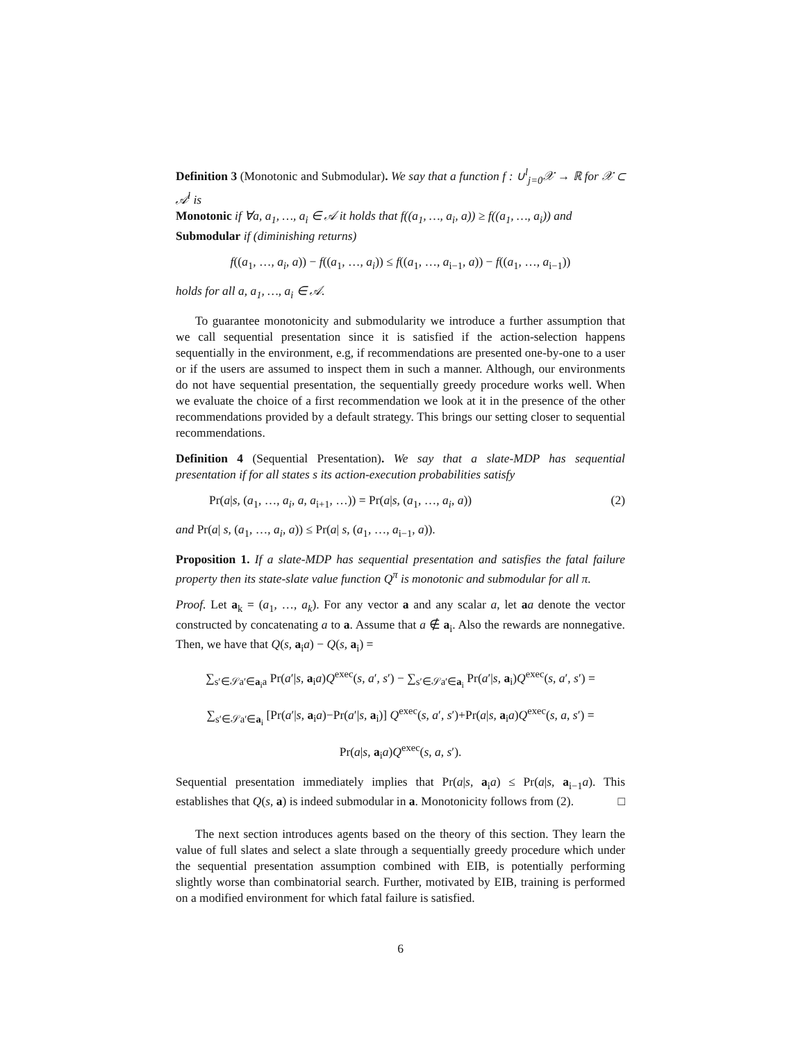Definition 3 (Monotonic and Submodular). We say that a function f : ∪<sup>l</sup><sub>j=0</sub>𝒳 → ℝ for 𝒳 ⊂ 𝒜<sup>l</sup> is
Monotonic if ∀a, a<sub>1</sub>, …, a<sub>i</sub> ∈ 𝒜 it holds that f((a<sub>1</sub>, …, a<sub>i</sub>, a)) ≥ f((a<sub>1</sub>, …, a<sub>i</sub>)) and
Submodular if (diminishing returns)
f((a<sub>1</sub>, …, a<sub>i</sub>, a)) − f((a<sub>1</sub>, …, a<sub>i</sub>)) ≤ f((a<sub>1</sub>, …, a<sub>i−1</sub>, a)) − f((a<sub>1</sub>, …, a<sub>i−1</sub>))
holds for all a, a<sub>1</sub>, …, a<sub>i</sub> ∈ 𝒜.
To guarantee monotonicity and submodularity we introduce a further assumption that we call sequential presentation since it is satisfied if the action-selection happens sequentially in the environment, e.g, if recommendations are presented one-by-one to a user or if the users are assumed to inspect them in such a manner. Although, our environments do not have sequential presentation, the sequentially greedy procedure works well. When we evaluate the choice of a first recommendation we look at it in the presence of the other recommendations provided by a default strategy. This brings our setting closer to sequential recommendations.
Definition 4 (Sequential Presentation). We say that a slate-MDP has sequential presentation if for all states s its action-execution probabilities satisfy
Pr(a|s, (a<sub>1</sub>, …, a<sub>i</sub>, a, a<sub>i+1</sub>, …)) = Pr(a|s, (a<sub>1</sub>, …, a<sub>i</sub>, a)) (2)
and Pr(a| s, (a<sub>1</sub>, …, a<sub>i</sub>, a)) ≤ Pr(a| s, (a<sub>1</sub>, …, a<sub>i−1</sub>, a)).
Proposition 1. If a slate-MDP has sequential presentation and satisfies the fatal failure property then its state-slate value function Q<sup>π</sup> is monotonic and submodular for all π.
Proof. Let a<sub>k</sub> = (a<sub>1</sub>, …, a<sub>k</sub>). For any vector a and any scalar a, let aa denote the vector constructed by concatenating a to a. Assume that a ∉ a<sub>i</sub>. Also the rewards are nonnegative. Then, we have that Q(s, a<sub>i</sub>a) − Q(s, a<sub>i</sub>) =
∑<sub>s′∈𝒮a′∈a<sub>i</sub>a</sub> Pr(a′|s, a<sub>i</sub>a)Q<sup>exec</sup>(s, a′, s′) − ∑<sub>s′∈𝒮a′∈a<sub>i</sub></sub> Pr(a′|s, a<sub>i</sub>)Q<sup>exec</sup>(s, a′, s′) =
∑<sub>s′∈𝒮a′∈a<sub>i</sub></sub> [Pr(a′|s, a<sub>i</sub>a)−Pr(a′|s, a<sub>i</sub>)] Q<sup>exec</sup>(s, a′, s′)+Pr(a|s, a<sub>i</sub>a)Q<sup>exec</sup>(s, a, s′) =
Pr(a|s, a<sub>i</sub>a)Q<sup>exec</sup>(s, a, s′).
Sequential presentation immediately implies that Pr(a|s, a<sub>i</sub>a) ≤ Pr(a|s, a<sub>i−1</sub>a). This establishes that Q(s, a) is indeed submodular in a. Monotonicity follows from (2). □
The next section introduces agents based on the theory of this section. They learn the value of full slates and select a slate through a sequentially greedy procedure which under the sequential presentation assumption combined with EIB, is potentially performing slightly worse than combinatorial search. Further, motivated by EIB, training is performed on a modified environment for which fatal failure is satisfied.
6